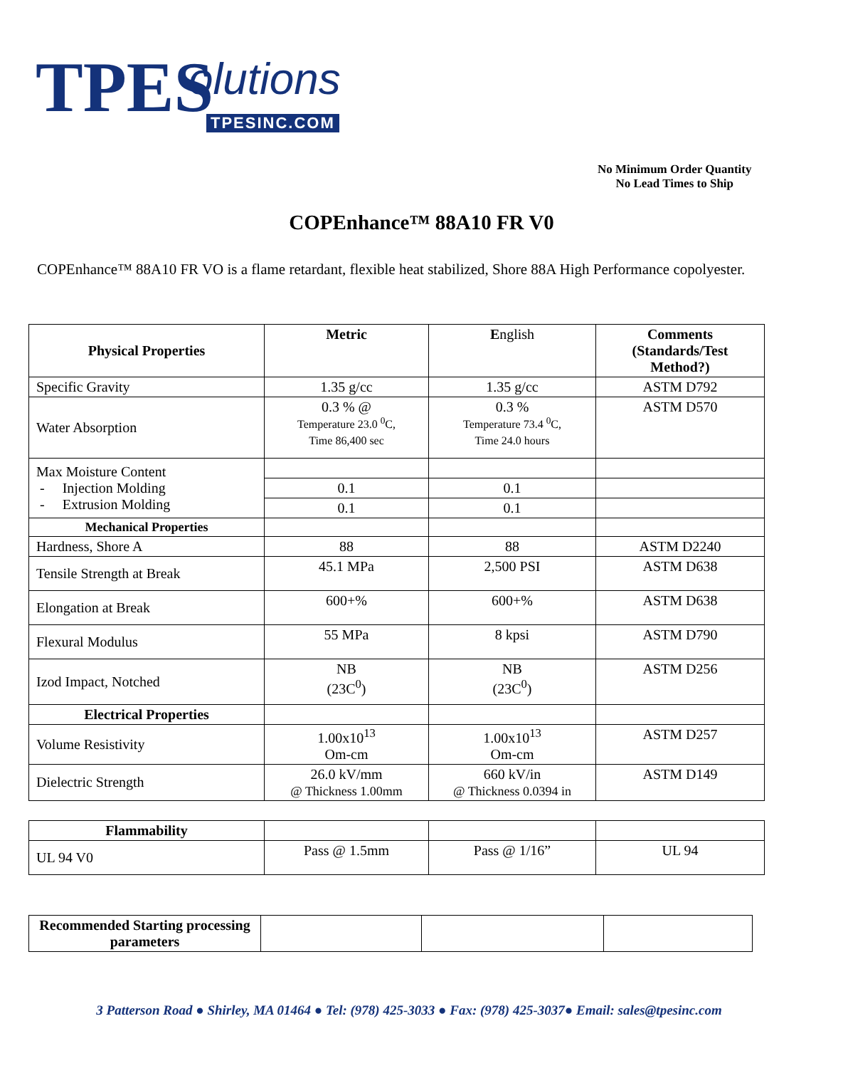TPES olutions
TPESINC.COM
No Minimum Order Quantity
No Lead Times to Ship
COPEnhance™ 88A10 FR V0
COPEnhance™ 88A10 FR VO is a flame retardant, flexible heat stabilized, Shore 88A High Performance copolyester.
| Physical Properties | Metric | E nglish | Comments (Standards/Test Method?) |
| Specific Gravity | 1.35 g/cc | 1.35 g/cc | ASTM D792 |
| Water Absorption | 0.3 % @ Temperature 23.0 <sup>0</sup>C, Time 86,400 sec | 0.3 % Temperature 73.4 <sup>0</sup>C, Time 24.0 hours | ASTM D570 |
| Max Moisture Content - Injection Molding - Extrusion Molding | | | |
| | 0.1 | 0.1 | |
| | 0.1 | 0.1 | |
| Mechanical Properties | | | |
| Hardness, Shore A | 88 | 88 | ASTM D2240 |
| Tensile Strength at Break | 45.1 MPa | 2,500 PSI | ASTM D638 |
| Elongation at Break | 600+% | 600+% | ASTM D638 |
| Flexural Modulus | 55 MPa | 8 kpsi | ASTM D790 |
| Izod Impact, Notched | NB (23C<sup>0</sup>) | NB (23C<sup>0</sup>) | ASTM D256 |
| Electrical Properties | | | |
| Volume Resistivity | 1.00x10<sup>13</sup> Om-cm | 1.00x10<sup>13</sup> Om-cm | ASTM D257 |
| Dielectric Strength | 26.0 kV/mm @ Thickness 1.00mm | 660 kV/in @ Thickness 0.0394 in | ASTM D149 |
| Flammability | | | |
| UL 94 V0 | Pass @ 1.5mm | Pass @ 1/16” | UL 94 |
| Recommended Starting processing parameters | | | |
3 Patterson Road ● Shirley, MA 01464 ● Tel: (978) 425-3033 ● Fax: (978) 425-3037● Email: sales@tpesinc.com